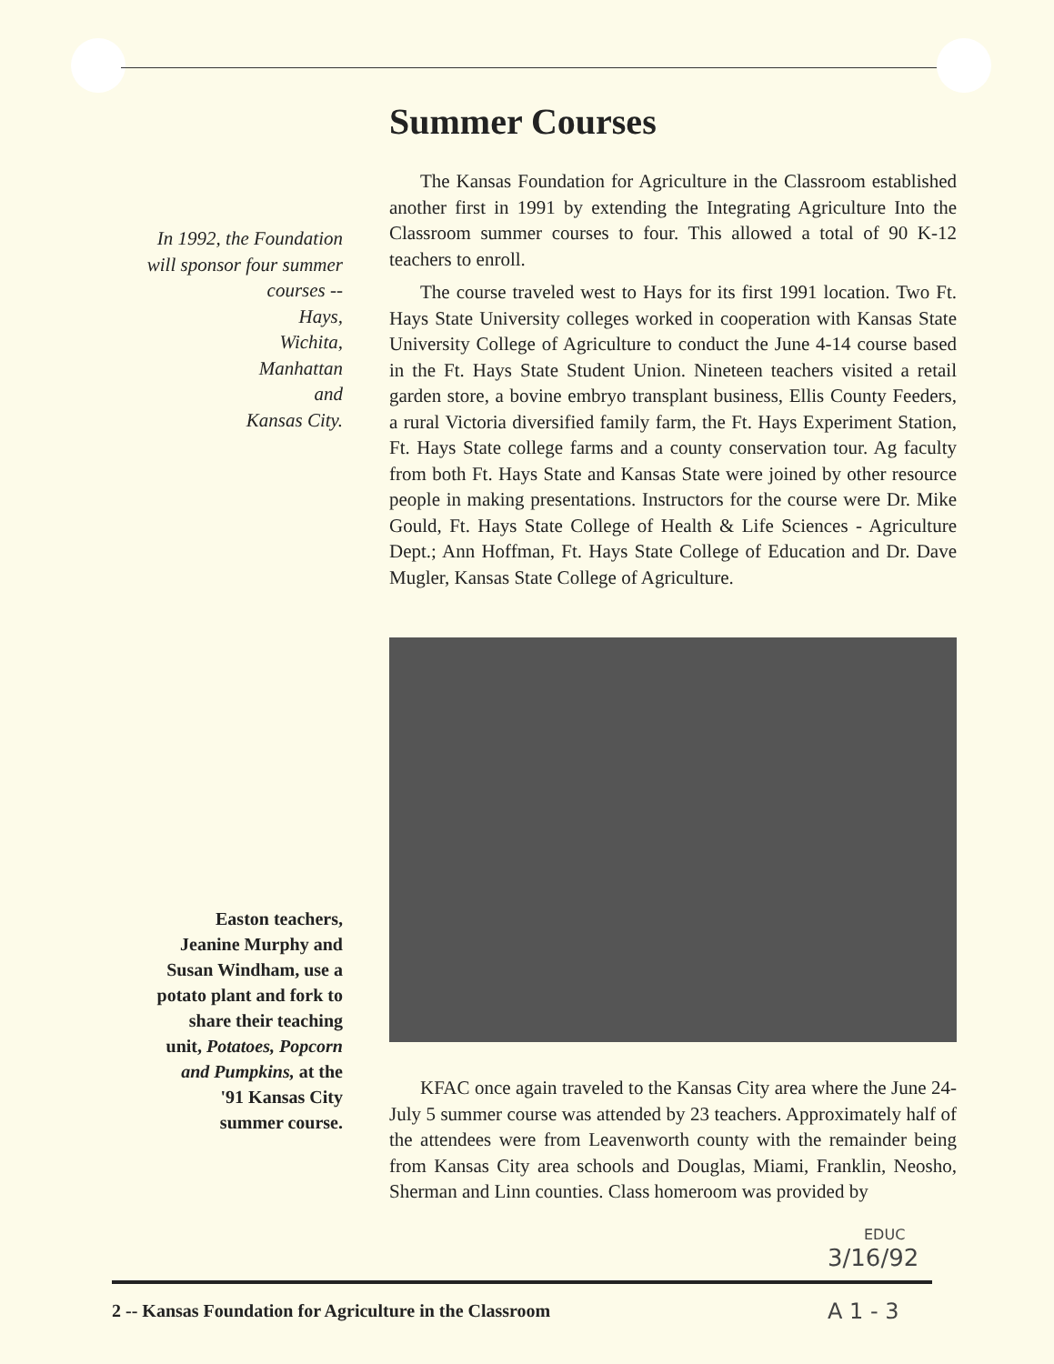In 1992, the Foundation
will sponsor four summer
courses --
Hays,
Wichita,
Manhattan
and
Kansas City.
Easton teachers,
Jeanine Murphy and
Susan Windham, use a
potato plant and fork to
share their teaching
unit, Potatoes, Popcorn
and Pumpkins, at the
'91 Kansas City
summer course.
Summer Courses
The Kansas Foundation for Agriculture in the Classroom established another first in 1991 by extending the Integrating Agriculture Into the Classroom summer courses to four. This allowed a total of 90 K-12 teachers to enroll.
The course traveled west to Hays for its first 1991 location. Two Ft. Hays State University colleges worked in cooperation with Kansas State University College of Agriculture to conduct the June 4-14 course based in the Ft. Hays State Student Union. Nineteen teachers visited a retail garden store, a bovine embryo transplant business, Ellis County Feeders, a rural Victoria diversified family farm, the Ft. Hays Experiment Station, Ft. Hays State college farms and a county conservation tour. Ag faculty from both Ft. Hays State and Kansas State were joined by other resource people in making presentations. Instructors for the course were Dr. Mike Gould, Ft. Hays State College of Health & Life Sciences - Agriculture Dept.; Ann Hoffman, Ft. Hays State College of Education and Dr. Dave Mugler, Kansas State College of Agriculture.
KFAC once again traveled to the Kansas City area where the June 24-July 5 summer course was attended by 23 teachers. Approximately half of the attendees were from Leavenworth county with the remainder being from Kansas City area schools and Douglas, Miami, Franklin, Neosho, Sherman and Linn counties. Class homeroom was provided by
EDUC
3/16/92
2 -- Kansas Foundation for Agriculture in the Classroom
A 1 - 3